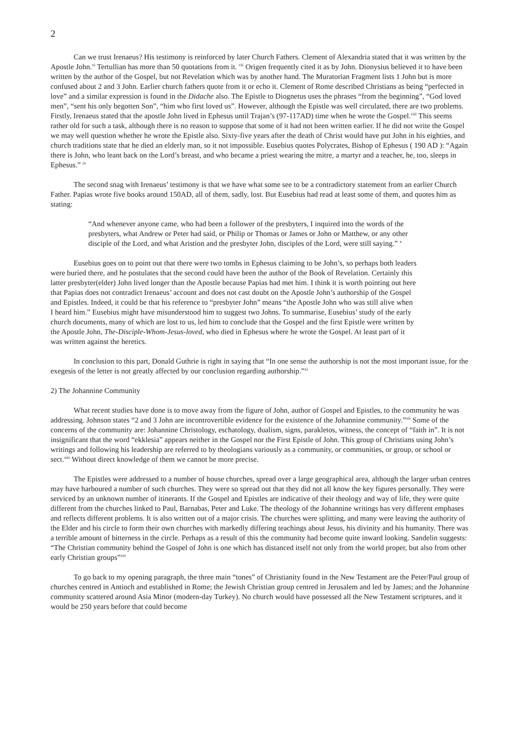2
Can we trust Irenaeus? His testimony is reinforced by later Church Fathers. Clement of Alexandria stated that it was written by the Apostle John.<sup>vi</sup> Tertullian has more than 50 quotations from it. <sup>vii</sup> Origen frequently cited it as by John. Dionysius believed it to have been written by the author of the Gospel, but not Revelation which was by another hand. The Muratorian Fragment lists 1 John but is more confused about 2 and 3 John. Earlier church fathers quote from it or echo it. Clement of Rome described Christians as being “perfected in love” and a similar expression is found in the Didache also. The Epistle to Diognetus uses the phrases “from the beginning”, “God loved men”, “sent his only begotten Son”, “him who first loved us”. However, although the Epistle was well circulated, there are two problems. Firstly, Irenaeus stated that the apostle John lived in Ephesus until Trajan’s (97-117AD) time when he wrote the Gospel.<sup>viii</sup> This seems rather old for such a task, although there is no reason to suppose that some of it had not been written earlier. If he did not write the Gospel we may well question whether he wrote the Epistle also. Sixty-five years after the death of Christ would have put John in his eighties, and church traditions state that he died an elderly man, so it not impossible. Eusebius quotes Polycrates, Bishop of Ephesus ( 190 AD ): “Again there is John, who leant back on the Lord’s breast, and who became a priest wearing the mitre, a martyr and a teacher, he, too, sleeps in Ephesus.” <sup>ix</sup>
The second snag with Irenaeus’ testimony is that we have what some see to be a contradictory statement from an earlier Church Father. Papias wrote five books around 150AD, all of them, sadly, lost. But Eusebius had read at least some of them, and quotes him as stating:
“And whenever anyone came, who had been a follower of the presbyters, I inquired into the words of the presbyters, what Andrew or Peter had said, or Philip or Thomas or James or John or Matthew, or any other disciple of the Lord, and what Aristion and the presbyter John, disciples of the Lord, were still saying.” <sup>x</sup>
Eusebius goes on to point out that there were two tombs in Ephesus claiming to be John’s, so perhaps both leaders were buried there, and he postulates that the second could have been the author of the Book of Revelation. Certainly this latter presbyter(elder) John lived longer than the Apostle because Papias had met him. I think it is worth pointing out here that Papias does not contradict Irenaeus’ account and does not cast doubt on the Apostle John’s authorship of the Gospel and Epistles. Indeed, it could be that his reference to “presbyter John” means “the Apostle John who was still alive when I heard him.” Eusebius might have misunderstood him to suggest two Johns. To summarise, Eusebius’ study of the early church documents, many of which are lost to us, led him to conclude that the Gospel and the first Epistle were written by the Apostle John, The-Disciple-Whom-Jesus-loved, who died in Ephesus where he wrote the Gospel. At least part of it was written against the heretics.
In conclusion to this part, Donald Guthrie is right in saying that “In one sense the authorship is not the most important issue, for the exegesis of the letter is not greatly affected by our conclusion regarding authorship.”<sup>xi</sup>
2) The Johannine Community
What recent studies have done is to move away from the figure of John, author of Gospel and Epistles, to the community he was addressing. Johnson states “2 and 3 John are incontrovertible evidence for the existence of the Johannine community.”<sup>xii</sup> Some of the concerns of the community are: Johannine Christology, eschatology, dualism, signs, parakletos, witness, the concept of “faith in”. It is not insignificant that the word “ekklesia” appears neither in the Gospel nor the First Epistle of John. This group of Christians using John’s writings and following his leadership are referred to by theologians variously as a community, or communities, or group, or school or sect.<sup>xiii</sup> Without direct knowledge of them we cannot be more precise.
The Epistles were addressed to a number of house churches, spread over a large geographical area, although the larger urban centres may have harboured a number of such churches. They were so spread out that they did not all know the key figures personally. They were serviced by an unknown number of itinerants. If the Gospel and Epistles are indicative of their theology and way of life, they were quite different from the churches linked to Paul, Barnabas, Peter and Luke. The theology of the Johannine writings has very different emphases and reflects different problems. It is also written out of a major crisis. The churches were splitting, and many were leaving the authority of the Elder and his circle to form their own churches with markedly differing teachings about Jesus, his divinity and his humanity. There was a terrible amount of bitterness in the circle. Perhaps as a result of this the community had become quite inward looking. Sandelin suggests: “The Christian community behind the Gospel of John is one which has distanced itself not only from the world proper, but also from other early Christian groups”<sup>xiv</sup>
To go back to my opening paragraph, the three main “tones” of Christianity found in the New Testament are the Peter/Paul group of churches centred in Antioch and established in Rome; the Jewish Christian group centred in Jerusalem and led by James; and the Johannine community scattered around Asia Minor (modern-day Turkey). No church would have possessed all the New Testament scriptures, and it would be 250 years before that could become